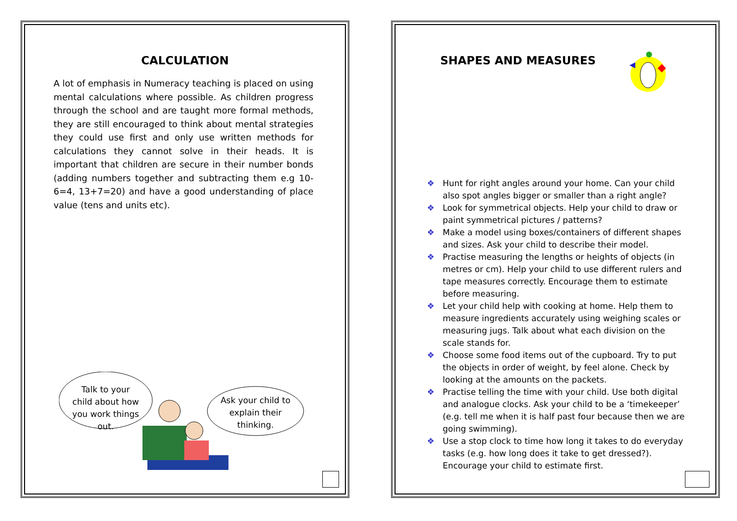CALCULATION
A lot of emphasis in Numeracy teaching is placed on using mental calculations where possible. As children progress through the school and are taught more formal methods, they are still encouraged to think about mental strategies they could use first and only use written methods for calculations they cannot solve in their heads. It is important that children are secure in their number bonds (adding numbers together and subtracting them e.g 10-6=4, 13+7=20) and have a good understanding of place value (tens and units etc).
Talk to your child about how you work things out.
Ask your child to explain their thinking.
SHAPES AND MEASURES
❖ Hunt for right angles around your home. Can your child also spot angles bigger or smaller than a right angle?
❖ Look for symmetrical objects. Help your child to draw or paint symmetrical pictures / patterns?
❖ Make a model using boxes/containers of different shapes and sizes. Ask your child to describe their model.
❖ Practise measuring the lengths or heights of objects (in metres or cm). Help your child to use different rulers and tape measures correctly. Encourage them to estimate before measuring.
❖ Let your child help with cooking at home. Help them to measure ingredients accurately using weighing scales or measuring jugs. Talk about what each division on the scale stands for.
❖ Choose some food items out of the cupboard. Try to put the objects in order of weight, by feel alone. Check by looking at the amounts on the packets.
❖ Practise telling the time with your child. Use both digital and analogue clocks. Ask your child to be a ‘timekeeper’ (e.g. tell me when it is half past four because then we are going swimming).
❖ Use a stop clock to time how long it takes to do everyday tasks (e.g. how long does it take to get dressed?). Encourage your child to estimate first.